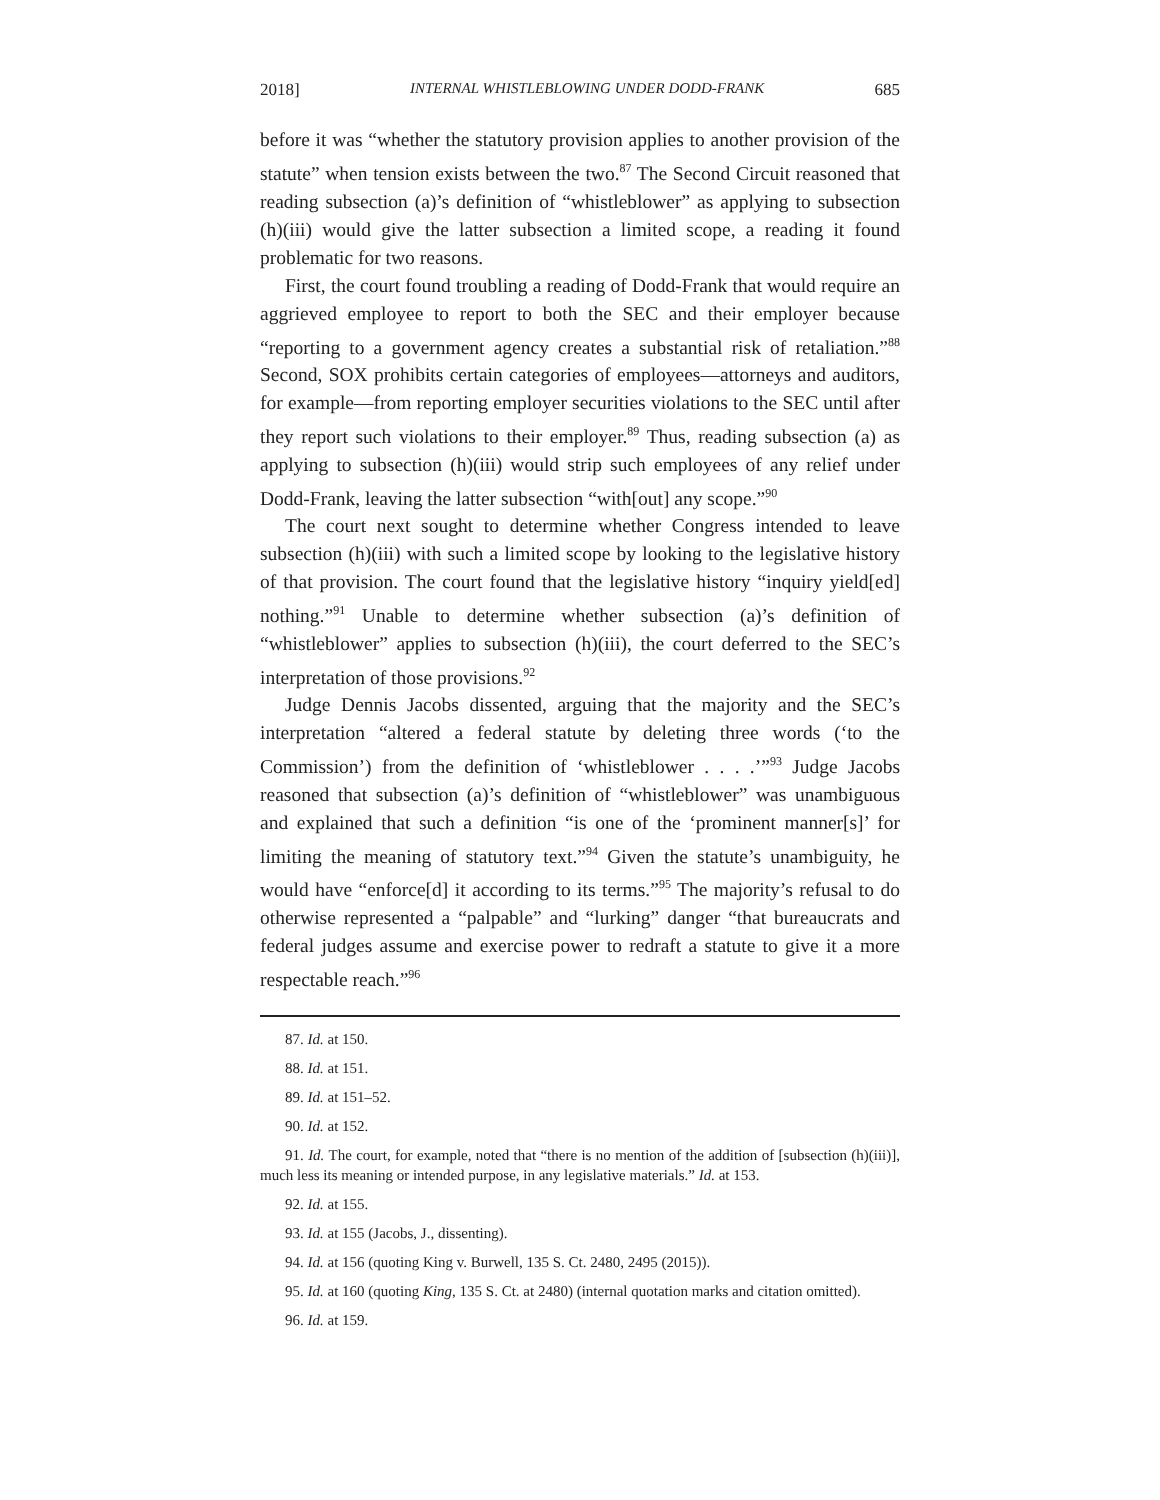2018] INTERNAL WHISTLEBLOWING UNDER DODD-FRANK 685
before it was “whether the statutory provision applies to another provision of the statute” when tension exists between the two.<sup>87</sup> The Second Circuit reasoned that reading subsection (a)’s definition of “whistleblower” as applying to subsection (h)(iii) would give the latter subsection a limited scope, a reading it found problematic for two reasons.
First, the court found troubling a reading of Dodd-Frank that would require an aggrieved employee to report to both the SEC and their employer because “reporting to a government agency creates a substantial risk of retaliation.”<sup>88</sup> Second, SOX prohibits certain categories of employees—attorneys and auditors, for example—from reporting employer securities violations to the SEC until after they report such violations to their employer.<sup>89</sup> Thus, reading subsection (a) as applying to subsection (h)(iii) would strip such employees of any relief under Dodd-Frank, leaving the latter subsection “with[out] any scope.”<sup>90</sup>
The court next sought to determine whether Congress intended to leave subsection (h)(iii) with such a limited scope by looking to the legislative history of that provision. The court found that the legislative history “inquiry yield[ed] nothing.”<sup>91</sup> Unable to determine whether subsection (a)’s definition of “whistleblower” applies to subsection (h)(iii), the court deferred to the SEC’s interpretation of those provisions.<sup>92</sup>
Judge Dennis Jacobs dissented, arguing that the majority and the SEC’s interpretation “altered a federal statute by deleting three words (‘to the Commission’) from the definition of ‘whistleblower . . . .’”<sup>93</sup> Judge Jacobs reasoned that subsection (a)’s definition of “whistleblower” was unambiguous and explained that such a definition “is one of the ‘prominent manner[s]’ for limiting the meaning of statutory text.”<sup>94</sup> Given the statute’s unambiguity, he would have “enforce[d] it according to its terms.”<sup>95</sup> The majority’s refusal to do otherwise represented a “palpable” and “lurking” danger “that bureaucrats and federal judges assume and exercise power to redraft a statute to give it a more respectable reach.”<sup>96</sup>
87. Id. at 150.
88. Id. at 151.
89. Id. at 151–52.
90. Id. at 152.
91. Id. The court, for example, noted that “there is no mention of the addition of [subsection (h)(iii)], much less its meaning or intended purpose, in any legislative materials.” Id. at 153.
92. Id. at 155.
93. Id. at 155 (Jacobs, J., dissenting).
94. Id. at 156 (quoting King v. Burwell, 135 S. Ct. 2480, 2495 (2015)).
95. Id. at 160 (quoting King, 135 S. Ct. at 2480) (internal quotation marks and citation omitted).
96. Id. at 159.